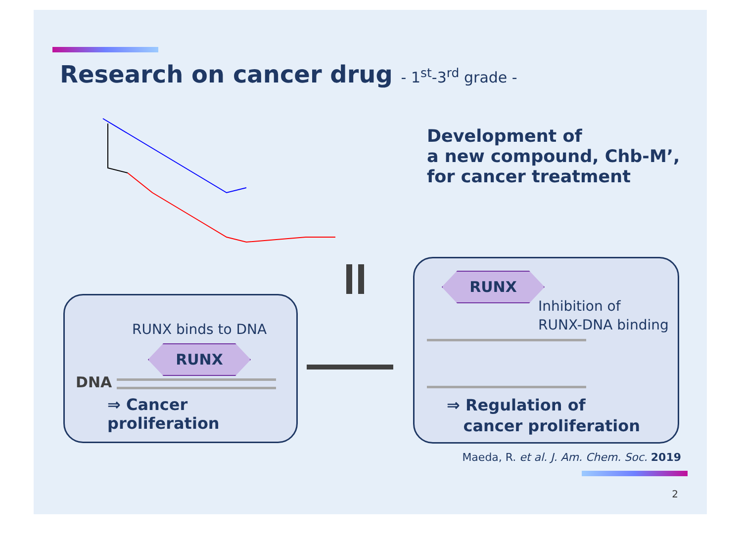Research on cancer drug - 1<sup>st</sup>-3<sup>rd</sup> grade -
Development of
a new compound, Chb-M’,
for cancer treatment
RUNX binds to DNA
RUNX
DNA
⇒ Cancer proliferation
RUNX
Inhibition of
RUNX-DNA binding
⇒ Regulation of
cancer proliferation
Maeda, R. et al. J. Am. Chem. Soc. 2019
2